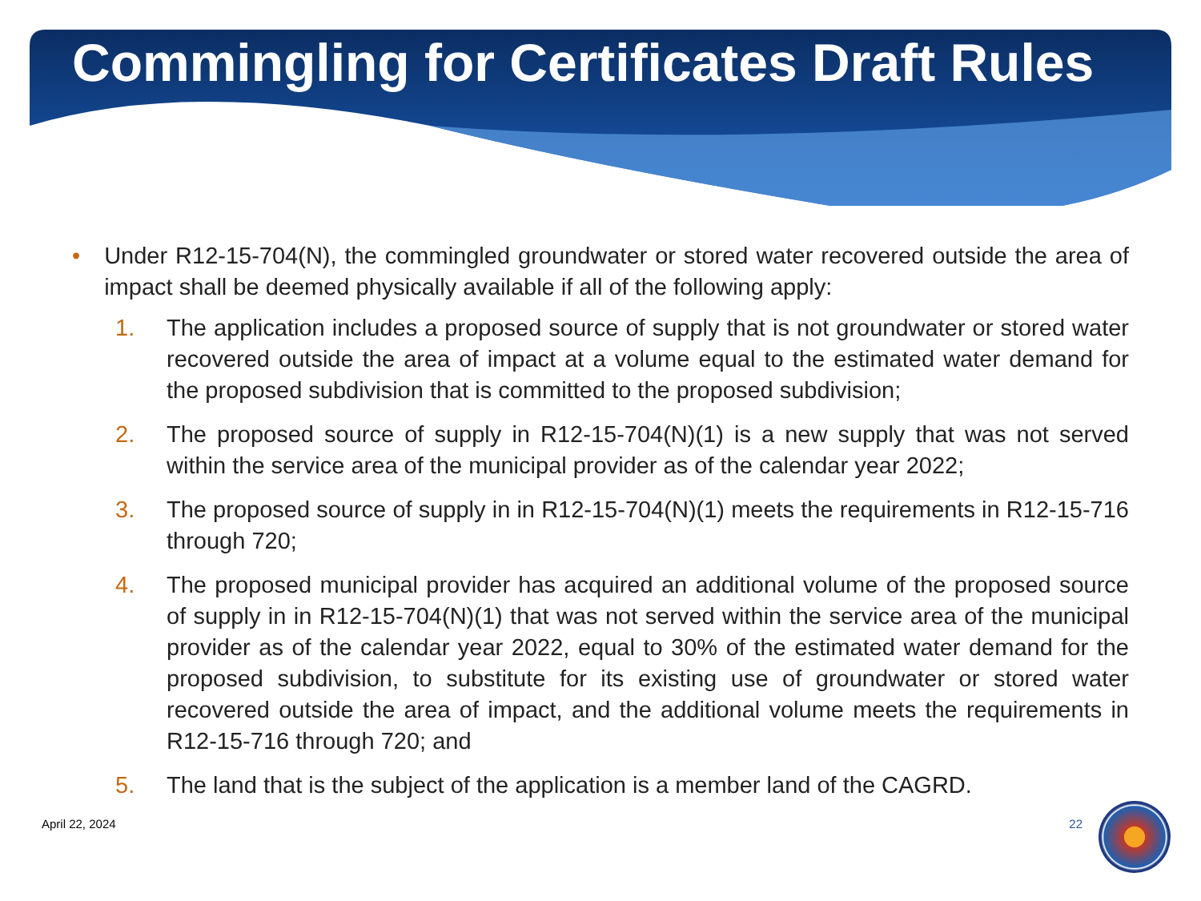Commingling for Certificates Draft Rules
•
Under R12-15-704(N), the commingled groundwater or stored water recovered outside the area of impact shall be deemed physically available if all of the following apply:
1. The application includes a proposed source of supply that is not groundwater or stored water recovered outside the area of impact at a volume equal to the estimated water demand for the proposed subdivision that is committed to the proposed subdivision;
2. The proposed source of supply in R12-15-704(N)(1) is a new supply that was not served within the service area of the municipal provider as of the calendar year 2022;
3. The proposed source of supply in in R12-15-704(N)(1) meets the requirements in R12-15-716 through 720;
4. The proposed municipal provider has acquired an additional volume of the proposed source of supply in in R12-15-704(N)(1) that was not served within the service area of the municipal provider as of the calendar year 2022, equal to 30% of the estimated water demand for the proposed subdivision, to substitute for its existing use of groundwater or stored water recovered outside the area of impact, and the additional volume meets the requirements in R12-15-716 through 720; and
5. The land that is the subject of the application is a member land of the CAGRD.
April 22, 2024 22